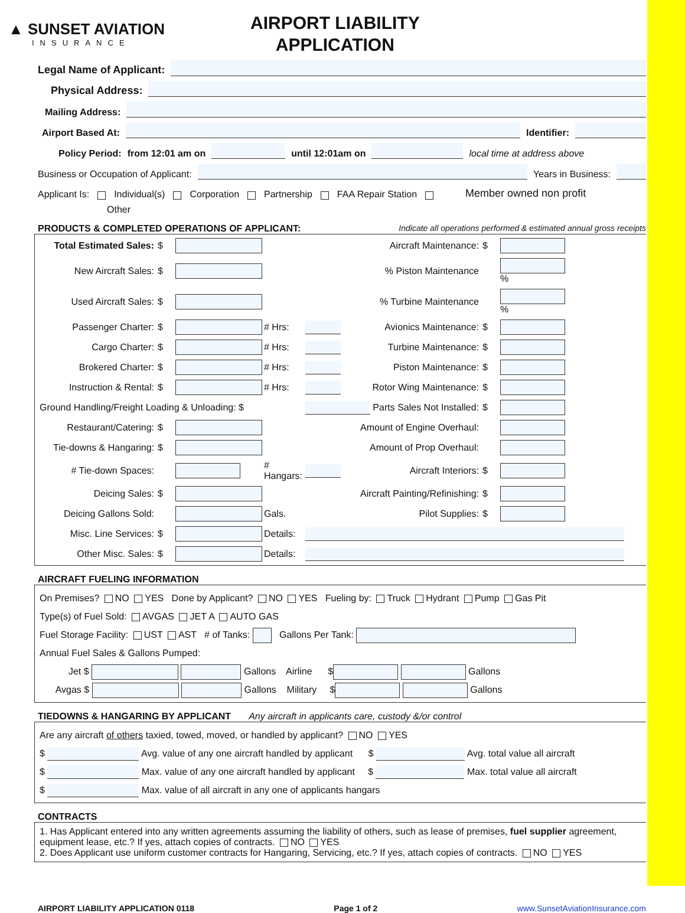▲ SUNSET AVIATION
INSURANCE
AIRPORT LIABILITY
APPLICATION
Legal Name of Applicant:
Physical Address:
Mailing Address:
Airport Based At:
Identifier:
Policy Period: from 12:01 am on
until 12:01am on
local time at address above
Business or Occupation of Applicant:
Years in Business:
Applicant Is: Individual(s) Corporation Partnership FAA Repair Station Member owned non profit
Other
PRODUCTS & COMPLETED OPERATIONS OF APPLICANT: Indicate all operations performed & estimated annual gross receipts
Total Estimated Sales: $ Aircraft Maintenance: $ New Aircraft Sales: $ % Piston Maintenance % Used Aircraft Sales: $ % Turbine Maintenance % Passenger Charter: $ # Hrs: Avionics Maintenance: $ Cargo Charter: $ # Hrs: Turbine Maintenance: $ Brokered Charter: $ # Hrs: Piston Maintenance: $ Instruction & Rental: $ # Hrs: Rotor Wing Maintenance: $ Ground Handling/Freight Loading & Unloading: $ Parts Sales Not Installed: $ Restaurant/Catering: $ Amount of Engine Overhaul: Tie-downs & Hangaring: $ Amount of Prop Overhaul: # Tie-down Spaces: # Hangars: Aircraft Interiors: $ Deicing Sales: $ Aircraft Painting/Refinishing: $ Deicing Gallons Sold: Gals. Pilot Supplies: $ Misc. Line Services: $ Details: Other Misc. Sales: $ Details:
AIRCRAFT FUELING INFORMATION
On Premises? NO YES Done by Applicant? NO YES Fueling by: Truck Hydrant Pump Gas Pit
Type(s) of Fuel Sold: AVGAS JET A AUTO GAS
Fuel Storage Facility: UST AST # of Tanks: Gallons Per Tank:
Annual Fuel Sales & Gallons Pumped:
Jet $ Gallons Airline $ Gallons
Avgas $ Gallons Military $ Gallons
TIEDOWNS & HANGARING BY APPLICANT Any aircraft in applicants care, custody &/or control
Are any aircraft of others taxied, towed, moved, or handled by applicant? NO YES
$ Avg. value of any one aircraft handled by applicant $ Avg. total value all aircraft
$ Max. value of any one aircraft handled by applicant $ Max. total value all aircraft
$ Max. value of all aircraft in any one of applicants hangars
CONTRACTS
1. Has Applicant entered into any written agreements assuming the liability of others, such as lease of premises, fuel supplier agreement, equipment lease, etc.? If yes, attach copies of contracts. NO YES
2. Does Applicant use uniform customer contracts for Hangaring, Servicing, etc.? If yes, attach copies of contracts. NO YES
AIRPORT LIABILITY APPLICATION 0118 Page 1 of 2 www.SunsetAviationInsurance.com